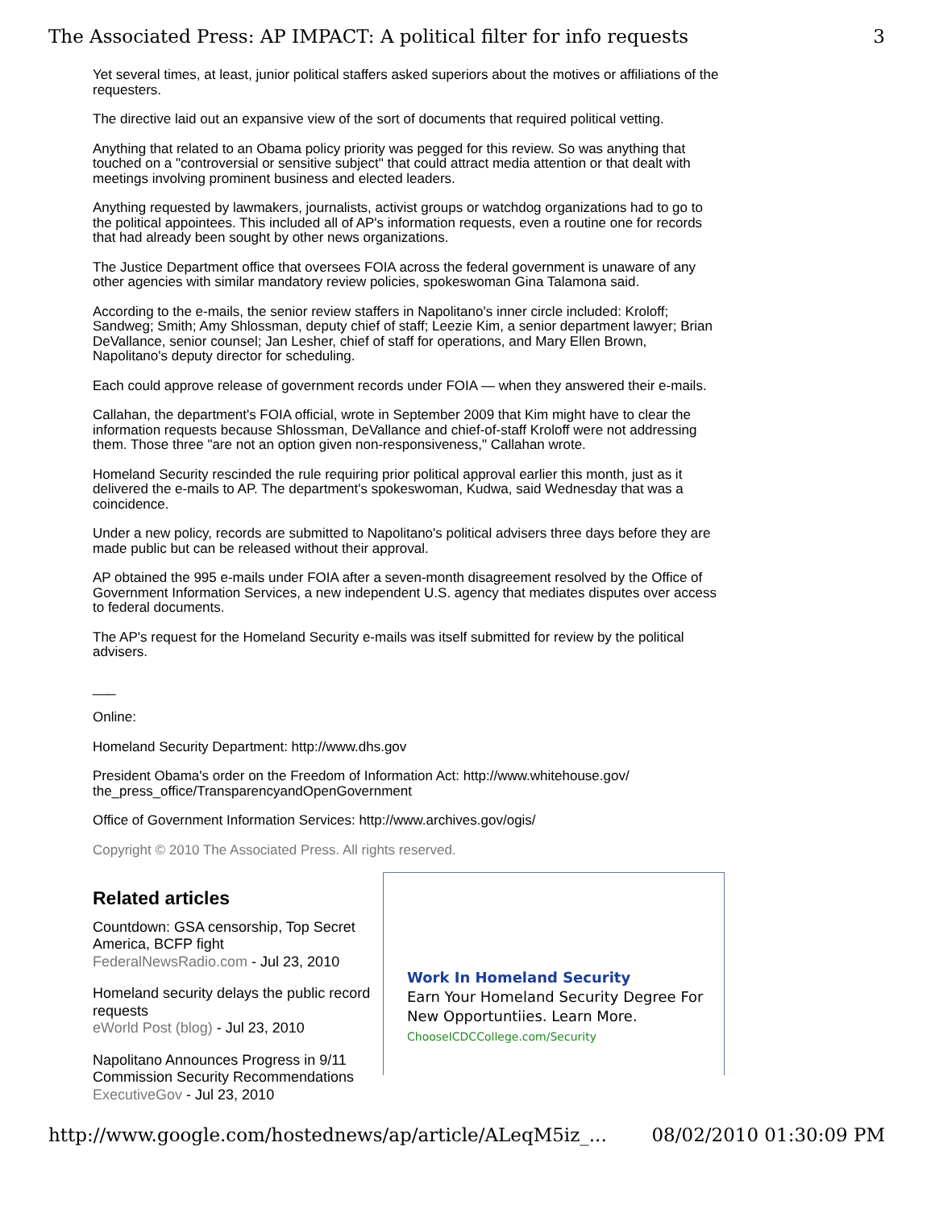The Associated Press: AP IMPACT: A political filter for info requests 3
Yet several times, at least, junior political staffers asked superiors about the motives or affiliations of the requesters.
The directive laid out an expansive view of the sort of documents that required political vetting.
Anything that related to an Obama policy priority was pegged for this review. So was anything that touched on a "controversial or sensitive subject" that could attract media attention or that dealt with meetings involving prominent business and elected leaders.
Anything requested by lawmakers, journalists, activist groups or watchdog organizations had to go to the political appointees. This included all of AP's information requests, even a routine one for records that had already been sought by other news organizations.
The Justice Department office that oversees FOIA across the federal government is unaware of any other agencies with similar mandatory review policies, spokeswoman Gina Talamona said.
According to the e-mails, the senior review staffers in Napolitano's inner circle included: Kroloff; Sandweg; Smith; Amy Shlossman, deputy chief of staff; Leezie Kim, a senior department lawyer; Brian DeVallance, senior counsel; Jan Lesher, chief of staff for operations, and Mary Ellen Brown, Napolitano's deputy director for scheduling.
Each could approve release of government records under FOIA — when they answered their e-mails.
Callahan, the department's FOIA official, wrote in September 2009 that Kim might have to clear the information requests because Shlossman, DeVallance and chief-of-staff Kroloff were not addressing them. Those three "are not an option given non-responsiveness," Callahan wrote.
Homeland Security rescinded the rule requiring prior political approval earlier this month, just as it delivered the e-mails to AP. The department's spokeswoman, Kudwa, said Wednesday that was a coincidence.
Under a new policy, records are submitted to Napolitano's political advisers three days before they are made public but can be released without their approval.
AP obtained the 995 e-mails under FOIA after a seven-month disagreement resolved by the Office of Government Information Services, a new independent U.S. agency that mediates disputes over access to federal documents.
The AP's request for the Homeland Security e-mails was itself submitted for review by the political advisers.
___
Online:
Homeland Security Department: http://www.dhs.gov
President Obama's order on the Freedom of Information Act: http://www.whitehouse.gov/ the_press_office/TransparencyandOpenGovernment
Office of Government Information Services: http://www.archives.gov/ogis/
Copyright © 2010 The Associated Press. All rights reserved.
Related articles
Countdown: GSA censorship, Top Secret America, BCFP fight
FederalNewsRadio.com - Jul 23, 2010
Homeland security delays the public record requests
eWorld Post (blog) - Jul 23, 2010
Napolitano Announces Progress in 9/11 Commission Security Recommendations
ExecutiveGov - Jul 23, 2010
Work In Homeland Security
Earn Your Homeland Security Degree For New Opportuntiies. Learn More.
ChooseICDCCollege.com/Security
http://www.google.com/hostednews/ap/article/ALeqM5iz_... 08/02/2010 01:30:09 PM